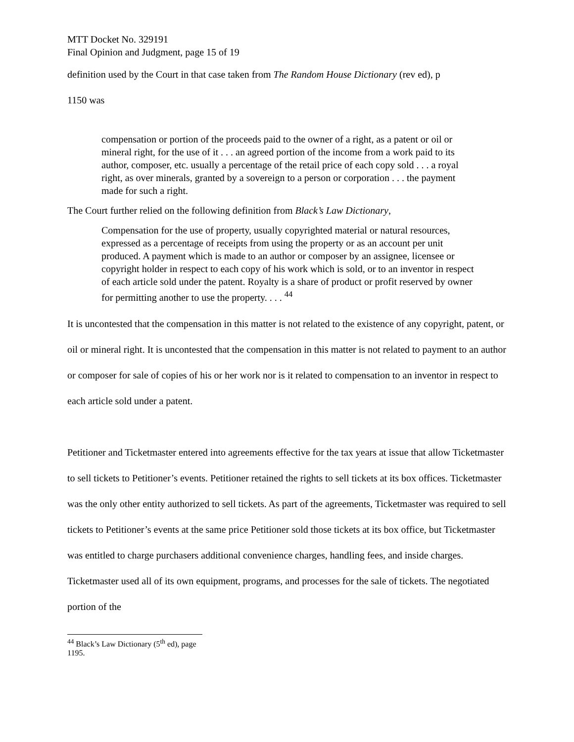MTT Docket No. 329191
Final Opinion and Judgment, page 15 of 19
definition used by the Court in that case taken from The Random House Dictionary (rev ed), p
1150 was
compensation or portion of the proceeds paid to the owner of a right, as a patent or oil or mineral right, for the use of it . . . an agreed portion of the income from a work paid to its author, composer, etc. usually a percentage of the retail price of each copy sold . . . a royal right, as over minerals, granted by a sovereign to a person or corporation . . . the payment made for such a right.
The Court further relied on the following definition from Black’s Law Dictionary,
Compensation for the use of property, usually copyrighted material or natural resources, expressed as a percentage of receipts from using the property or as an account per unit produced. A payment which is made to an author or composer by an assignee, licensee or copyright holder in respect to each copy of his work which is sold, or to an inventor in respect of each article sold under the patent. Royalty is a share of product or profit reserved by owner for permitting another to use the property. . . . <sup>44</sup>
It is uncontested that the compensation in this matter is not related to the existence of any copyright, patent, or oil or mineral right. It is uncontested that the compensation in this matter is not related to payment to an author or composer for sale of copies of his or her work nor is it related to compensation to an inventor in respect to each article sold under a patent.
Petitioner and Ticketmaster entered into agreements effective for the tax years at issue that allow Ticketmaster to sell tickets to Petitioner’s events. Petitioner retained the rights to sell tickets at its box offices. Ticketmaster was the only other entity authorized to sell tickets. As part of the agreements, Ticketmaster was required to sell tickets to Petitioner’s events at the same price Petitioner sold those tickets at its box office, but Ticketmaster was entitled to charge purchasers additional convenience charges, handling fees, and inside charges. Ticketmaster used all of its own equipment, programs, and processes for the sale of tickets. The negotiated portion of the
<sup>44</sup> Black’s Law Dictionary (5<sup>th</sup> ed), page 1195.